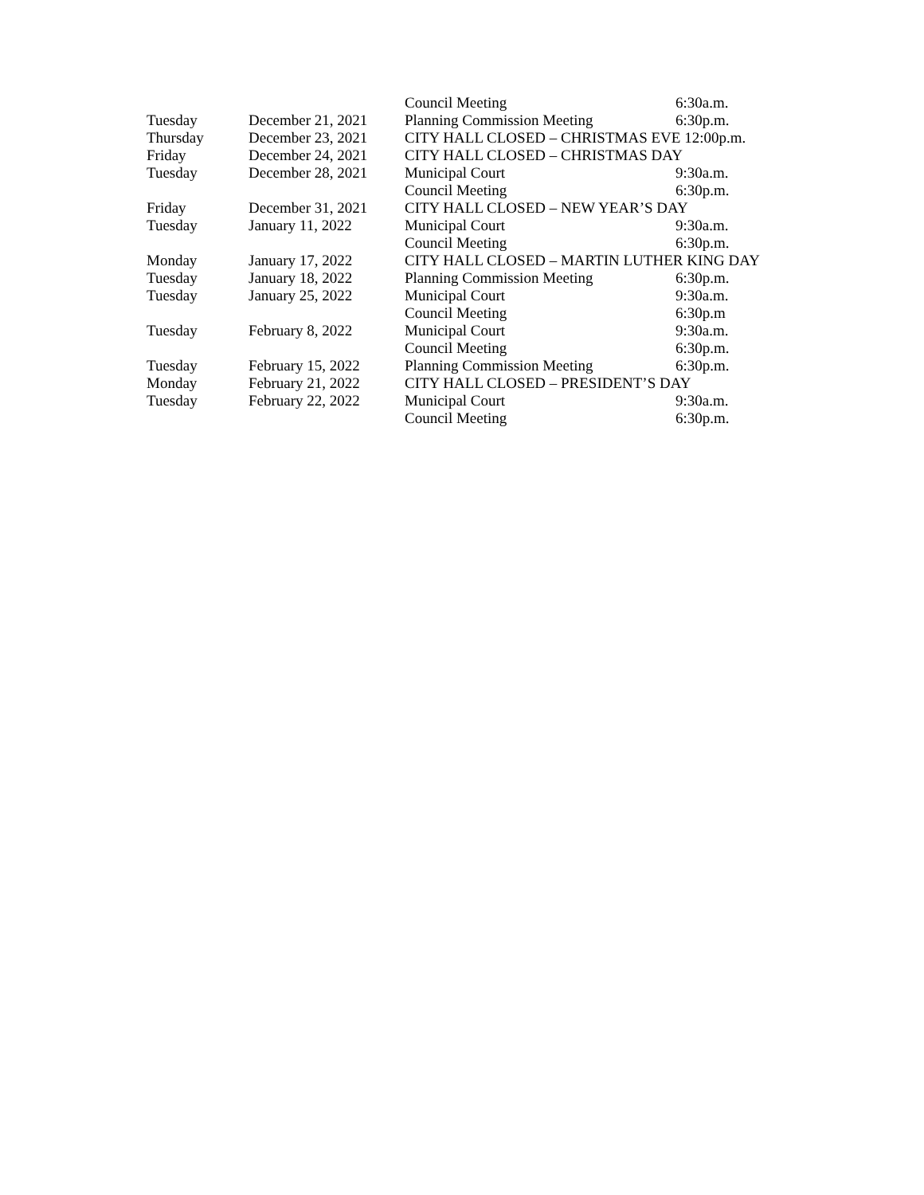| | | Council Meeting | 6:30a.m. |
| Tuesday | December 21, 2021 | Planning Commission Meeting | 6:30p.m. |
| Thursday | December 23, 2021 | CITY HALL CLOSED – CHRISTMAS EVE 12:00p.m. | |
| Friday | December 24, 2021 | CITY HALL CLOSED – CHRISTMAS DAY | |
| Tuesday | December 28, 2021 | Municipal Court | 9:30a.m. |
| | | Council Meeting | 6:30p.m. |
| Friday | December 31, 2021 | CITY HALL CLOSED – NEW YEAR’S DAY | |
| Tuesday | January 11, 2022 | Municipal Court | 9:30a.m. |
| | | Council Meeting | 6:30p.m. |
| Monday | January 17, 2022 | CITY HALL CLOSED – MARTIN LUTHER KING DAY | |
| Tuesday | January 18, 2022 | Planning Commission Meeting | 6:30p.m. |
| Tuesday | January 25, 2022 | Municipal Court | 9:30a.m. |
| | | Council Meeting | 6:30p.m |
| Tuesday | February 8, 2022 | Municipal Court | 9:30a.m. |
| | | Council Meeting | 6:30p.m. |
| Tuesday | February 15, 2022 | Planning Commission Meeting | 6:30p.m. |
| Monday | February 21, 2022 | CITY HALL CLOSED – PRESIDENT’S DAY | |
| Tuesday | February 22, 2022 | Municipal Court | 9:30a.m. |
| | | Council Meeting | 6:30p.m. |